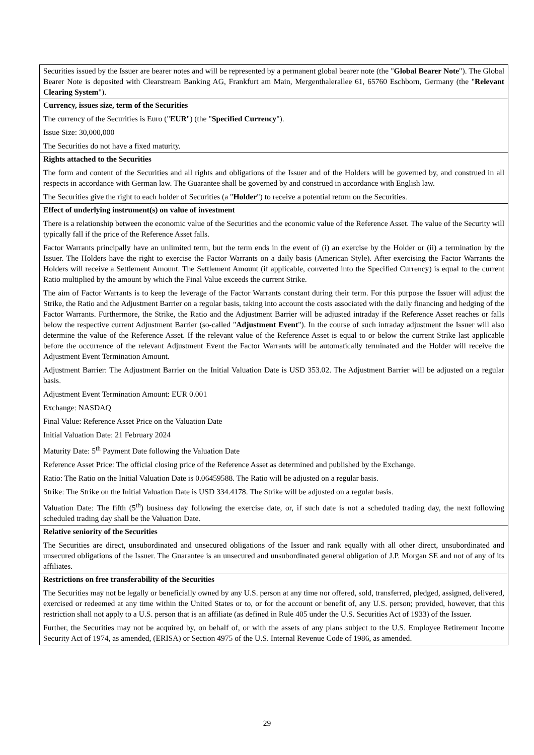| Securities issued by the Issuer are bearer notes and will be represented by a permanent global bearer note (the " Global Bearer Note "). The Global Bearer Note is deposited with Clearstream Banking AG, Frankfurt am Main, Mergenthalerallee 61, 65760 Eschborn, Germany (the " Relevant Clearing System "). |
| Currency, issues size, term of the Securities The currency of the Securities is Euro (" EUR ") (the " Specified Currency "). Issue Size: 30,000,000 The Securities do not have a fixed maturity. |
| Rights attached to the Securities The form and content of the Securities and all rights and obligations of the Issuer and of the Holders will be governed by, and construed in all respects in accordance with German law. The Guarantee shall be governed by and construed in accordance with English law. The Securities give the right to each holder of Securities (a " Holder ") to receive a potential return on the Securities. |
| Effect of underlying instrument(s) on value of investment There is a relationship between the economic value of the Securities and the economic value of the Reference Asset. The value of the Security will typically fall if the price of the Reference Asset falls. Factor Warrants principally have an unlimited term, but the term ends in the event of (i) an exercise by the Holder or (ii) a termination by the Issuer. The Holders have the right to exercise the Factor Warrants on a daily basis (American Style). After exercising the Factor Warrants the Holders will receive a Settlement Amount. The Settlement Amount (if applicable, converted into the Specified Currency) is equal to the current Ratio multiplied by the amount by which the Final Value exceeds the current Strike. The aim of Factor Warrants is to keep the leverage of the Factor Warrants constant during their term. For this purpose the Issuer will adjust the Strike, the Ratio and the Adjustment Barrier on a regular basis, taking into account the costs associated with the daily financing and hedging of the Factor Warrants. Furthermore, the Strike, the Ratio and the Adjustment Barrier will be adjusted intraday if the Reference Asset reaches or falls below the respective current Adjustment Barrier (so-called " Adjustment Event "). In the course of such intraday adjustment the Issuer will also determine the value of the Reference Asset. If the relevant value of the Reference Asset is equal to or below the current Strike last applicable before the occurrence of the relevant Adjustment Event the Factor Warrants will be automatically terminated and the Holder will receive the Adjustment Event Termination Amount. Adjustment Barrier: The Adjustment Barrier on the Initial Valuation Date is USD 353.02. The Adjustment Barrier will be adjusted on a regular basis. Adjustment Event Termination Amount: EUR 0.001 Exchange: NASDAQ Final Value: Reference Asset Price on the Valuation Date Initial Valuation Date: 21 February 2024 Maturity Date: 5<sup>th</sup> Payment Date following the Valuation Date Reference Asset Price: The official closing price of the Reference Asset as determined and published by the Exchange. Ratio: The Ratio on the Initial Valuation Date is 0.06459588. The Ratio will be adjusted on a regular basis. Strike: The Strike on the Initial Valuation Date is USD 334.4178. The Strike will be adjusted on a regular basis. Valuation Date: The fifth (5<sup>th</sup>) business day following the exercise date, or, if such date is not a scheduled trading day, the next following scheduled trading day shall be the Valuation Date. |
| Relative seniority of the Securities The Securities are direct, unsubordinated and unsecured obligations of the Issuer and rank equally with all other direct, unsubordinated and unsecured obligations of the Issuer. The Guarantee is an unsecured and unsubordinated general obligation of J.P. Morgan SE and not of any of its affiliates. |
| Restrictions on free transferability of the Securities The Securities may not be legally or beneficially owned by any U.S. person at any time nor offered, sold, transferred, pledged, assigned, delivered, exercised or redeemed at any time within the United States or to, or for the account or benefit of, any U.S. person; provided, however, that this restriction shall not apply to a U.S. person that is an affiliate (as defined in Rule 405 under the U.S. Securities Act of 1933) of the Issuer. Further, the Securities may not be acquired by, on behalf of, or with the assets of any plans subject to the U.S. Employee Retirement Income Security Act of 1974, as amended, (ERISA) or Section 4975 of the U.S. Internal Revenue Code of 1986, as amended. |
29